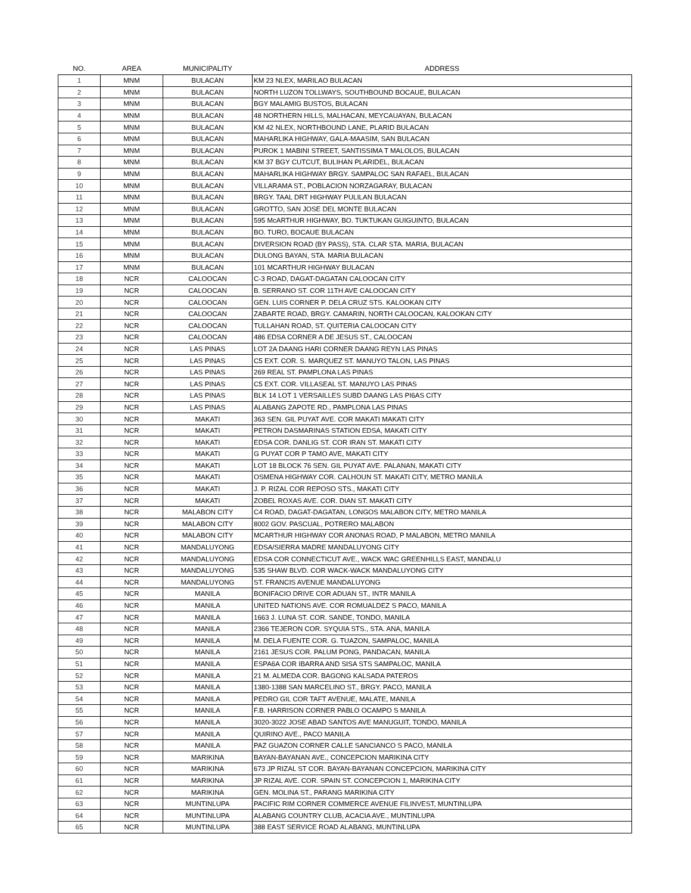| NO. | AREA | MUNICIPALITY | ADDRESS |
| --- | --- | --- | --- |
| 1 | MNM | BULACAN | KM 23 NLEX, MARILAO BULACAN |
| 2 | MNM | BULACAN | NORTH LUZON TOLLWAYS, SOUTHBOUND BOCAUE, BULACAN |
| 3 | MNM | BULACAN | BGY MALAMIG BUSTOS, BULACAN |
| 4 | MNM | BULACAN | 48 NORTHERN HILLS, MALHACAN, MEYCAUAYAN, BULACAN |
| 5 | MNM | BULACAN | KM 42 NLEX, NORTHBOUND LANE, PLARID BULACAN |
| 6 | MNM | BULACAN | MAHARLIKA HIGHWAY, GALA-MAASIM, SAN BULACAN |
| 7 | MNM | BULACAN | PUROK 1 MABINI STREET, SANTISSIMA T MALOLOS, BULACAN |
| 8 | MNM | BULACAN | KM 37 BGY CUTCUT, BULIHAN PLARIDEL, BULACAN |
| 9 | MNM | BULACAN | MAHARLIKA HIGHWAY BRGY. SAMPALOC SAN RAFAEL, BULACAN |
| 10 | MNM | BULACAN | VILLARAMA ST., POBLACION NORZAGARAY, BULACAN |
| 11 | MNM | BULACAN | BRGY. TAAL DRT HIGHWAY PULILAN BULACAN |
| 12 | MNM | BULACAN | GROTTO, SAN JOSE DEL MONTE BULACAN |
| 13 | MNM | BULACAN | 595 McARTHUR HIGHWAY, BO. TUKTUKAN GUIGUINTO, BULACAN |
| 14 | MNM | BULACAN | BO. TURO, BOCAUE BULACAN |
| 15 | MNM | BULACAN | DIVERSION ROAD (BY PASS), STA. CLAR STA. MARIA, BULACAN |
| 16 | MNM | BULACAN | DULONG BAYAN, STA. MARIA BULACAN |
| 17 | MNM | BULACAN | 101 MCARTHUR HIGHWAY BULACAN |
| 18 | NCR | CALOOCAN | C-3 ROAD, DAGAT-DAGATAN CALOOCAN CITY |
| 19 | NCR | CALOOCAN | B. SERRANO ST. COR 11TH AVE CALOOCAN CITY |
| 20 | NCR | CALOOCAN | GEN. LUIS CORNER P. DELA CRUZ STS. KALOOKAN CITY |
| 21 | NCR | CALOOCAN | ZABARTE ROAD, BRGY. CAMARIN, NORTH CALOOCAN, KALOOKAN CITY |
| 22 | NCR | CALOOCAN | TULLAHAN ROAD, ST. QUITERIA CALOOCAN CITY |
| 23 | NCR | CALOOCAN | 486 EDSA CORNER A DE JESUS ST., CALOOCAN |
| 24 | NCR | LAS PINAS | LOT 2A DAANG HARI CORNER DAANG REYN LAS PINAS |
| 25 | NCR | LAS PINAS | C5 EXT. COR. S. MARQUEZ ST. MANUYO TALON, LAS PINAS |
| 26 | NCR | LAS PINAS | 269 REAL ST. PAMPLONA LAS PINAS |
| 27 | NCR | LAS PINAS | C5 EXT. COR. VILLASEAL ST. MANUYO LAS PINAS |
| 28 | NCR | LAS PINAS | BLK 14 LOT 1 VERSAILLES SUBD DAANG LAS PI6AS CITY |
| 29 | NCR | LAS PINAS | ALABANG ZAPOTE RD., PAMPLONA LAS PINAS |
| 30 | NCR | MAKATI | 363 SEN. GIL PUYAT AVE. COR MAKATI MAKATI CITY |
| 31 | NCR | MAKATI | PETRON DASMARINAS STATION EDSA, MAKATI CITY |
| 32 | NCR | MAKATI | EDSA COR. DANLIG ST. COR IRAN ST. MAKATI CITY |
| 33 | NCR | MAKATI | G PUYAT COR P TAMO AVE, MAKATI CITY |
| 34 | NCR | MAKATI | LOT 18 BLOCK 76 SEN. GIL PUYAT AVE. PALANAN, MAKATI CITY |
| 35 | NCR | MAKATI | OSMENA HIGHWAY COR. CALHOUN ST. MAKATI CITY, METRO MANILA |
| 36 | NCR | MAKATI | J. P. RIZAL COR REPOSO STS., MAKATI CITY |
| 37 | NCR | MAKATI | ZOBEL ROXAS AVE. COR. DIAN ST. MAKATI CITY |
| 38 | NCR | MALABON CITY | C4 ROAD, DAGAT-DAGATAN, LONGOS MALABON CITY, METRO MANILA |
| 39 | NCR | MALABON CITY | 8002 GOV. PASCUAL, POTRERO MALABON |
| 40 | NCR | MALABON CITY | MCARTHUR HIGHWAY COR ANONAS ROAD, P MALABON, METRO MANILA |
| 41 | NCR | MANDALUYONG | EDSA/SIERRA MADRE MANDALUYONG CITY |
| 42 | NCR | MANDALUYONG | EDSA COR CONNECTICUT AVE., WACK WAC GREENHILLS EAST, MANDALU |
| 43 | NCR | MANDALUYONG | 535 SHAW BLVD. COR WACK-WACK MANDALUYONG CITY |
| 44 | NCR | MANDALUYONG | ST. FRANCIS AVENUE MANDALUYONG |
| 45 | NCR | MANILA | BONIFACIO DRIVE COR ADUAN ST., INTR MANILA |
| 46 | NCR | MANILA | UNITED NATIONS AVE. COR ROMUALDEZ S PACO, MANILA |
| 47 | NCR | MANILA | 1663 J. LUNA ST. COR. SANDE, TONDO, MANILA |
| 48 | NCR | MANILA | 2366 TEJERON COR. SYQUIA STS., STA. ANA, MANILA |
| 49 | NCR | MANILA | M. DELA FUENTE COR. G. TUAZON, SAMPALOC, MANILA |
| 50 | NCR | MANILA | 2161 JESUS COR. PALUM PONG, PANDACAN, MANILA |
| 51 | NCR | MANILA | ESPA6A COR IBARRA AND SISA STS SAMPALOC, MANILA |
| 52 | NCR | MANILA | 21 M. ALMEDA COR. BAGONG KALSADA PATEROS |
| 53 | NCR | MANILA | 1380-1388 SAN MARCELINO ST., BRGY. PACO, MANILA |
| 54 | NCR | MANILA | PEDRO GIL COR TAFT AVENUE, MALATE, MANILA |
| 55 | NCR | MANILA | F.B. HARRISON CORNER PABLO OCAMPO S MANILA |
| 56 | NCR | MANILA | 3020-3022 JOSE ABAD SANTOS AVE MANUGUIT, TONDO, MANILA |
| 57 | NCR | MANILA | QUIRINO AVE., PACO MANILA |
| 58 | NCR | MANILA | PAZ GUAZON CORNER CALLE SANCIANCO S PACO, MANILA |
| 59 | NCR | MARIKINA | BAYAN-BAYANAN AVE., CONCEPCION MARIKINA CITY |
| 60 | NCR | MARIKINA | 673 JP RIZAL ST COR. BAYAN-BAYANAN CONCEPCION, MARIKINA CITY |
| 61 | NCR | MARIKINA | JP RIZAL AVE. COR. SPAIN ST. CONCEPCION 1, MARIKINA CITY |
| 62 | NCR | MARIKINA | GEN. MOLINA ST., PARANG MARIKINA CITY |
| 63 | NCR | MUNTINLUPA | PACIFIC RIM CORNER COMMERCE AVENUE FILINVEST, MUNTINLUPA |
| 64 | NCR | MUNTINLUPA | ALABANG COUNTRY CLUB, ACACIA AVE., MUNTINLUPA |
| 65 | NCR | MUNTINLUPA | 388 EAST SERVICE ROAD ALABANG, MUNTINLUPA |